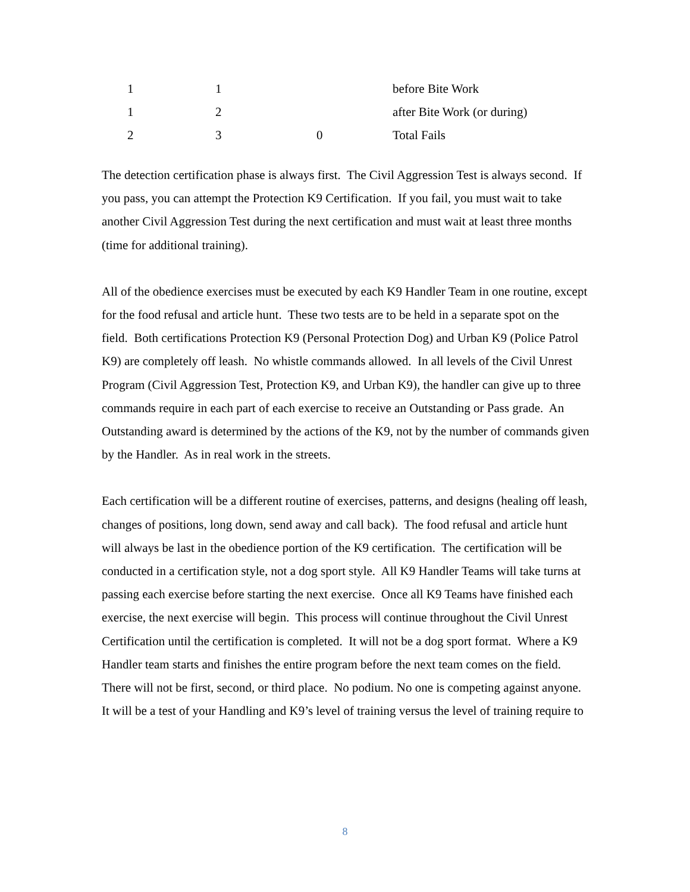| 1 | 1 | | before Bite Work |
| 1 | 2 | | after Bite Work (or during) |
| 2 | 3 | 0 | Total Fails |
The detection certification phase is always first. The Civil Aggression Test is always second. If you pass, you can attempt the Protection K9 Certification. If you fail, you must wait to take another Civil Aggression Test during the next certification and must wait at least three months (time for additional training).
All of the obedience exercises must be executed by each K9 Handler Team in one routine, except for the food refusal and article hunt. These two tests are to be held in a separate spot on the field. Both certifications Protection K9 (Personal Protection Dog) and Urban K9 (Police Patrol K9) are completely off leash. No whistle commands allowed. In all levels of the Civil Unrest Program (Civil Aggression Test, Protection K9, and Urban K9), the handler can give up to three commands require in each part of each exercise to receive an Outstanding or Pass grade. An Outstanding award is determined by the actions of the K9, not by the number of commands given by the Handler. As in real work in the streets.
Each certification will be a different routine of exercises, patterns, and designs (healing off leash, changes of positions, long down, send away and call back). The food refusal and article hunt will always be last in the obedience portion of the K9 certification. The certification will be conducted in a certification style, not a dog sport style. All K9 Handler Teams will take turns at passing each exercise before starting the next exercise. Once all K9 Teams have finished each exercise, the next exercise will begin. This process will continue throughout the Civil Unrest Certification until the certification is completed. It will not be a dog sport format. Where a K9 Handler team starts and finishes the entire program before the next team comes on the field. There will not be first, second, or third place. No podium. No one is competing against anyone. It will be a test of your Handling and K9’s level of training versus the level of training require to
8